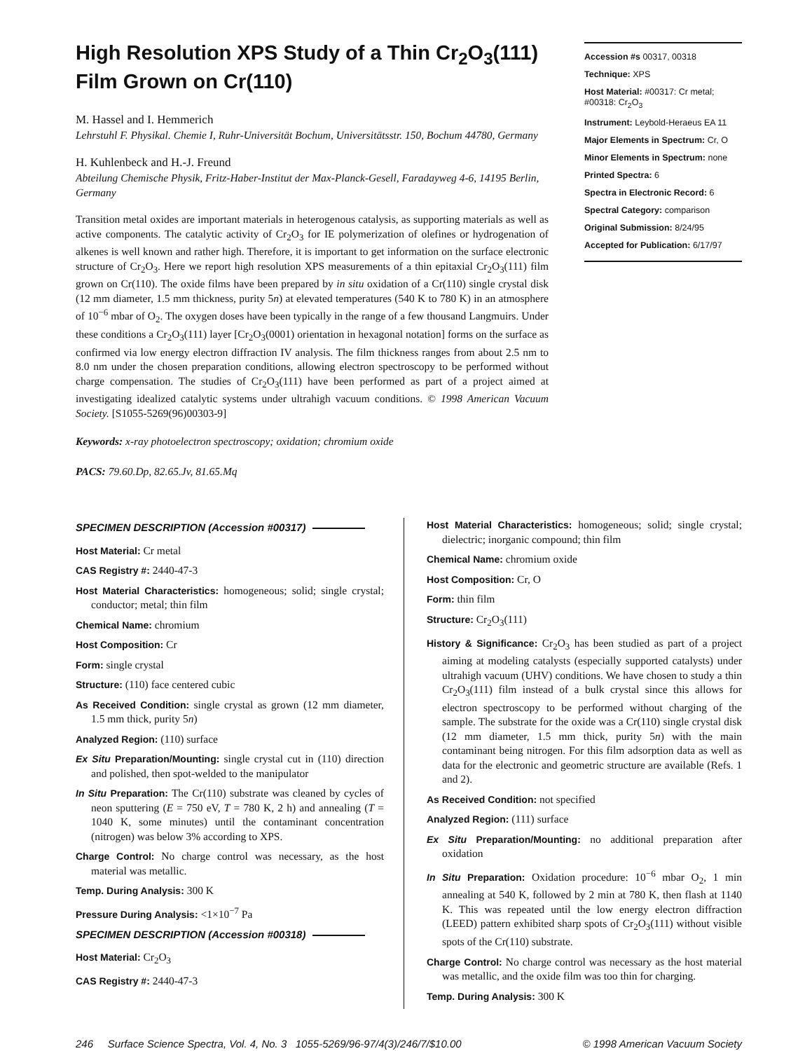High Resolution XPS Study of a Thin Cr<sub>2</sub>O<sub>3</sub>(111) Film Grown on Cr(110)
M. Hassel and I. Hemmerich
Lehrstuhl F. Physikal. Chemie I, Ruhr-Universität Bochum, Universitätsstr. 150, Bochum 44780, Germany
H. Kuhlenbeck and H.-J. Freund
Abteilung Chemische Physik, Fritz-Haber-Institut der Max-Planck-Gesell, Faradayweg 4-6, 14195 Berlin, Germany
Transition metal oxides are important materials in heterogenous catalysis, as supporting materials as well as active components. The catalytic activity of Cr<sub>2</sub>O<sub>3</sub> for IE polymerization of olefines or hydrogenation of alkenes is well known and rather high. Therefore, it is important to get information on the surface electronic structure of Cr<sub>2</sub>O<sub>3</sub>. Here we report high resolution XPS measurements of a thin epitaxial Cr<sub>2</sub>O<sub>3</sub>(111) film grown on Cr(110). The oxide films have been prepared by in situ oxidation of a Cr(110) single crystal disk (12 mm diameter, 1.5 mm thickness, purity 5n) at elevated temperatures (540 K to 780 K) in an atmosphere of 10<sup>−6</sup> mbar of O<sub>2</sub>. The oxygen doses have been typically in the range of a few thousand Langmuirs. Under these conditions a Cr<sub>2</sub>O<sub>3</sub>(111) layer [Cr<sub>2</sub>O<sub>3</sub>(0001) orientation in hexagonal notation] forms on the surface as confirmed via low energy electron diffraction IV analysis. The film thickness ranges from about 2.5 nm to 8.0 nm under the chosen preparation conditions, allowing electron spectroscopy to be performed without charge compensation. The studies of Cr<sub>2</sub>O<sub>3</sub>(111) have been performed as part of a project aimed at investigating idealized catalytic systems under ultrahigh vacuum conditions. © 1998 American Vacuum Society. [S1055-5269(96)00303-9]
Keywords: x-ray photoelectron spectroscopy; oxidation; chromium oxide
PACS: 79.60.Dp, 82.65.Jv, 81.65.Mq
Accession #s 00317, 00318
Technique: XPS
Host Material: #00317: Cr metal; #00318: Cr<sub>2</sub>O<sub>3</sub>
Instrument: Leybold-Heraeus EA 11
Major Elements in Spectrum: Cr, O
Minor Elements in Spectrum: none
Printed Spectra: 6
Spectra in Electronic Record: 6
Spectral Category: comparison
Original Submission: 8/24/95
Accepted for Publication: 6/17/97
SPECIMEN DESCRIPTION (Accession #00317)
Host Material: Cr metal
CAS Registry #: 2440-47-3
Host Material Characteristics: homogeneous; solid; single crystal; conductor; metal; thin film
Chemical Name: chromium
Host Composition: Cr
Form: single crystal
Structure: (110) face centered cubic
As Received Condition: single crystal as grown (12 mm diameter, 1.5 mm thick, purity 5n)
Analyzed Region: (110) surface
Ex Situ Preparation/Mounting: single crystal cut in (110) direction and polished, then spot-welded to the manipulator
In Situ Preparation: The Cr(110) substrate was cleaned by cycles of neon sputtering (E = 750 eV, T = 780 K, 2 h) and annealing (T = 1040 K, some minutes) until the contaminant concentration (nitrogen) was below 3% according to XPS.
Charge Control: No charge control was necessary, as the host material was metallic.
Temp. During Analysis: 300 K
Pressure During Analysis: <1×10<sup>−7</sup> Pa
SPECIMEN DESCRIPTION (Accession #00318)
Host Material: Cr<sub>2</sub>O<sub>3</sub>
CAS Registry #: 2440-47-3
Host Material Characteristics: homogeneous; solid; single crystal; dielectric; inorganic compound; thin film
Chemical Name: chromium oxide
Host Composition: Cr, O
Form: thin film
Structure: Cr<sub>2</sub>O<sub>3</sub>(111)
History & Significance: Cr<sub>2</sub>O<sub>3</sub> has been studied as part of a project aiming at modeling catalysts (especially supported catalysts) under ultrahigh vacuum (UHV) conditions. We have chosen to study a thin Cr<sub>2</sub>O<sub>3</sub>(111) film instead of a bulk crystal since this allows for electron spectroscopy to be performed without charging of the sample. The substrate for the oxide was a Cr(110) single crystal disk (12 mm diameter, 1.5 mm thick, purity 5n) with the main contaminant being nitrogen. For this film adsorption data as well as data for the electronic and geometric structure are available (Refs. 1 and 2).
As Received Condition: not specified
Analyzed Region: (111) surface
Ex Situ Preparation/Mounting: no additional preparation after oxidation
In Situ Preparation: Oxidation procedure: 10<sup>−6</sup> mbar O<sub>2</sub>, 1 min annealing at 540 K, followed by 2 min at 780 K, then flash at 1140 K. This was repeated until the low energy electron diffraction (LEED) pattern exhibited sharp spots of Cr<sub>2</sub>O<sub>3</sub>(111) without visible spots of the Cr(110) substrate.
Charge Control: No charge control was necessary as the host material was metallic, and the oxide film was too thin for charging.
Temp. During Analysis: 300 K
246 Surface Science Spectra, Vol. 4, No. 3 1055-5269/96-97/4(3)/246/7/$10.00 © 1998 American Vacuum Society